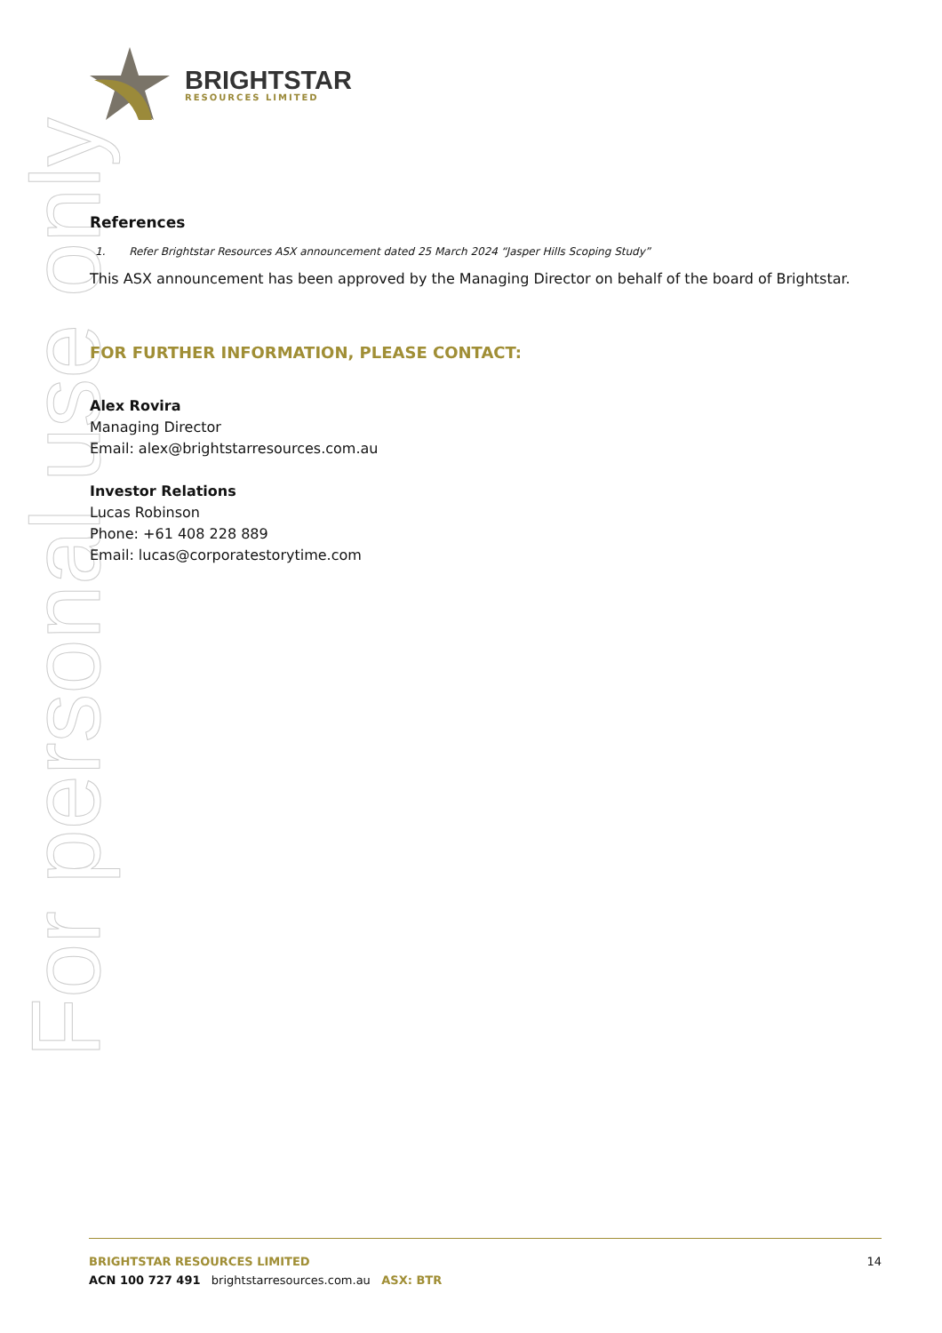For personal use only
BRIGHTSTAR
RESOURCES LIMITED
References
1. Refer Brightstar Resources ASX announcement dated 25 March 2024 “Jasper Hills Scoping Study”
This ASX announcement has been approved by the Managing Director on behalf of the board of Brightstar.
FOR FURTHER INFORMATION, PLEASE CONTACT:
Alex Rovira
Managing Director
Email: alex@brightstarresources.com.au
Investor Relations
Lucas Robinson
Phone: +61 408 228 889
Email: lucas@corporatestorytime.com
14
BRIGHTSTAR RESOURCES LIMITED
ACN 100 727 491 brightstarresources.com.au ASX: BTR